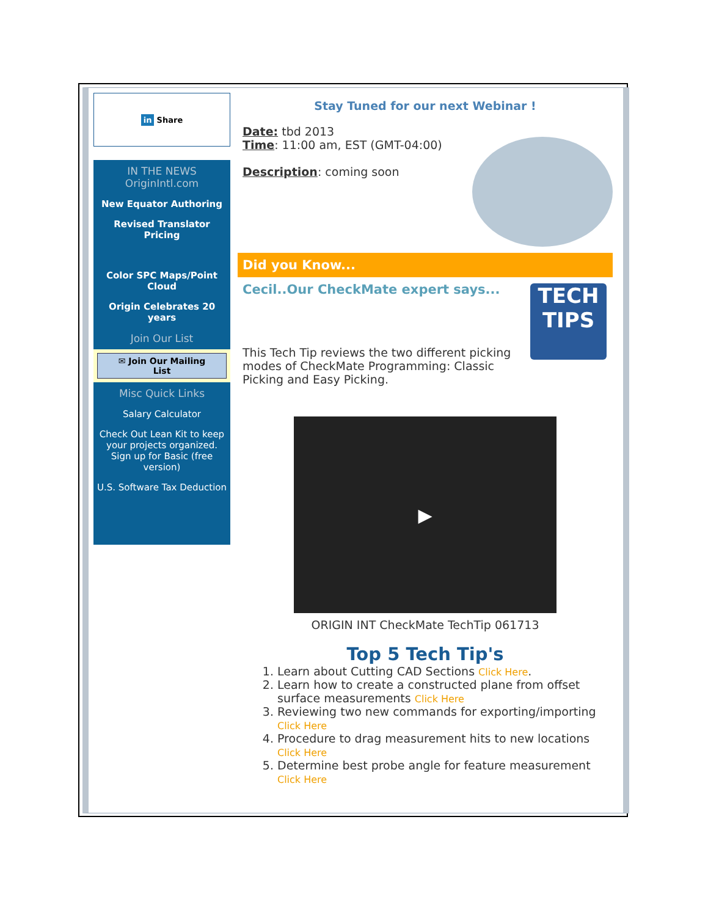in Share
IN THE NEWS
OriginIntl.com
New Equator Authoring
Revised Translator Pricing
Color SPC Maps/Point Cloud
Origin Celebrates 20 years
Join Our List
✉ Join Our Mailing List
Misc Quick Links
Salary Calculator
Check Out Lean Kit to keep your projects organized. Sign up for Basic (free version)
U.S. Software Tax Deduction
Stay Tuned for our next Webinar !
Date: tbd 2013
Time: 11:00 am, EST (GMT-04:00)
Description: coming soon
Did you Know...
Cecil..Our CheckMate expert says...
This Tech Tip reviews the two different picking modes of CheckMate Programming: Classic Picking and Easy Picking.
TECH TIPS
▶
ORIGIN INT CheckMate TechTip 061713
Top 5 Tech Tip's
1. Learn about Cutting CAD Sections Click Here.
2. Learn how to create a constructed plane from offset surface measurements Click Here
3. Reviewing two new commands for exporting/importing Click Here
4. Procedure to drag measurement hits to new locations Click Here
5. Determine best probe angle for feature measurement Click Here